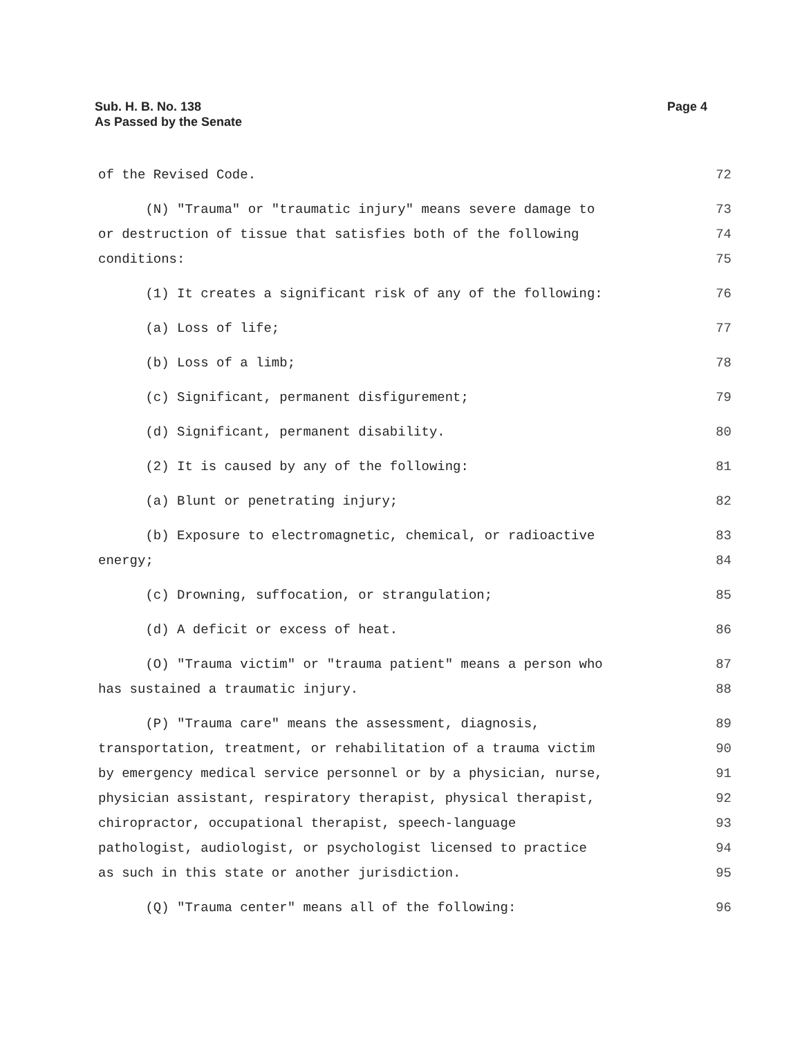Sub. H. B. No. 138
As Passed by the Senate
Page 4
of the Revised Code.
72
(N) "Trauma" or "traumatic injury" means severe damage to
or destruction of tissue that satisfies both of the following
conditions:
73
74
75
(1) It creates a significant risk of any of the following:
76
(a) Loss of life;
77
(b) Loss of a limb;
78
(c) Significant, permanent disfigurement;
79
(d) Significant, permanent disability.
80
(2) It is caused by any of the following:
81
(a) Blunt or penetrating injury;
82
(b) Exposure to electromagnetic, chemical, or radioactive
energy;
83
84
(c) Drowning, suffocation, or strangulation;
85
(d) A deficit or excess of heat.
86
(O) "Trauma victim" or "trauma patient" means a person who
has sustained a traumatic injury.
87
88
(P) "Trauma care" means the assessment, diagnosis,
transportation, treatment, or rehabilitation of a trauma victim
by emergency medical service personnel or by a physician, nurse,
physician assistant, respiratory therapist, physical therapist,
chiropractor, occupational therapist, speech-language
pathologist, audiologist, or psychologist licensed to practice
as such in this state or another jurisdiction.
89
90
91
92
93
94
95
(Q) "Trauma center" means all of the following:
96